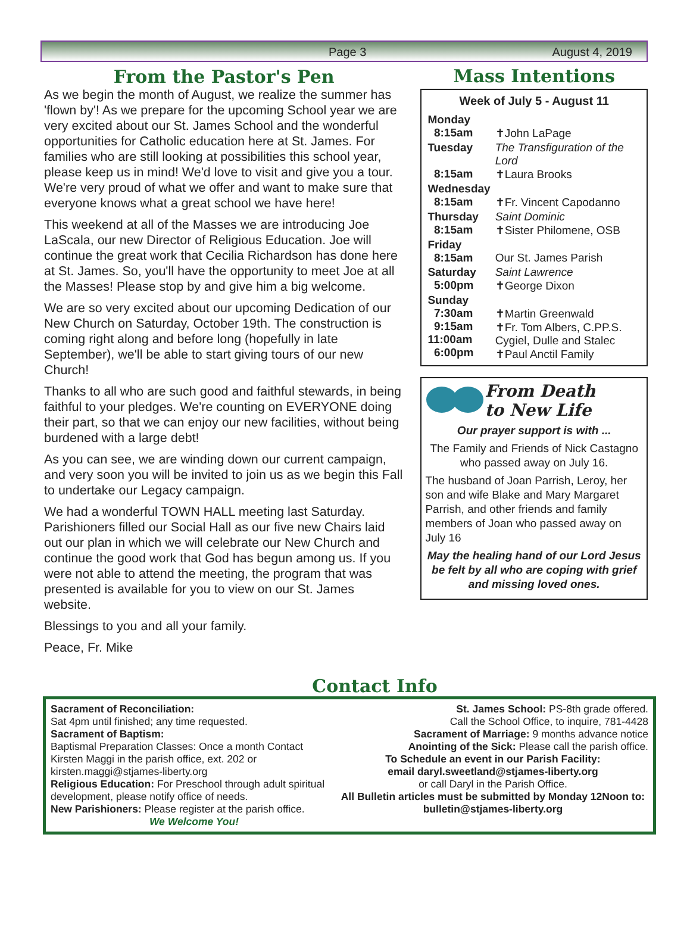Page 3 August 4, 2019
From the Pastor's Pen
As we begin the month of August, we realize the summer has 'flown by'! As we prepare for the upcoming School year we are very excited about our St. James School and the wonderful opportunities for Catholic education here at St. James. For families who are still looking at possibilities this school year, please keep us in mind! We'd love to visit and give you a tour. We're very proud of what we offer and want to make sure that everyone knows what a great school we have here!
This weekend at all of the Masses we are introducing Joe LaScala, our new Director of Religious Education. Joe will continue the great work that Cecilia Richardson has done here at St. James. So, you'll have the opportunity to meet Joe at all the Masses! Please stop by and give him a big welcome.
We are so very excited about our upcoming Dedication of our New Church on Saturday, October 19th. The construction is coming right along and before long (hopefully in late September), we'll be able to start giving tours of our new Church!
Thanks to all who are such good and faithful stewards, in being faithful to your pledges. We're counting on EVERYONE doing their part, so that we can enjoy our new facilities, without being burdened with a large debt!
As you can see, we are winding down our current campaign, and very soon you will be invited to join us as we begin this Fall to undertake our Legacy campaign.
We had a wonderful TOWN HALL meeting last Saturday. Parishioners filled our Social Hall as our five new Chairs laid out our plan in which we will celebrate our New Church and continue the good work that God has begun among us. If you were not able to attend the meeting, the program that was presented is available for you to view on our St. James website.
Blessings to you and all your family.
Peace, Fr. Mike
Mass Intentions
| Week of July 5 - August 11 | |
| --- | --- |
| Monday 8:15am | ✝John LaPage |
| Tuesday 8:15am | The Transfiguration of the Lord ✝Laura Brooks |
| Wednesday 8:15am | ✝Fr. Vincent Capodanno |
| Thursday 8:15am | Saint Dominic ✝Sister Philomene, OSB |
| Friday 8:15am | Our St. James Parish |
| Saturday 5:00pm | Saint Lawrence ✝George Dixon |
| Sunday 7:30am 9:15am 11:00am 6:00pm | ✝Martin Greenwald ✝Fr. Tom Albers, C.PP.S. Cygiel, Dulle and Stalec ✝Paul Anctil Family |
From Death
to New Life
Our prayer support is with ...
The Family and Friends of Nick Castagno who passed away on July 16.
The husband of Joan Parrish, Leroy, her son and wife Blake and Mary Margaret Parrish, and other friends and family members of Joan who passed away on July 16
May the healing hand of our Lord Jesus be felt by all who are coping with grief and missing loved ones.
Contact Info
Sacrament of Reconciliation:
Sat 4pm until finished; any time requested.
Sacrament of Baptism:
Baptismal Preparation Classes: Once a month Contact Kirsten Maggi in the parish office, ext. 202 or kirsten.maggi@stjames-liberty.org
Religious Education: For Preschool through adult spiritual development, please notify office of needs.
New Parishioners: Please register at the parish office.
We Welcome You!
St. James School: PS-8th grade offered.
Call the School Office, to inquire, 781-4428
Sacrament of Marriage: 9 months advance notice
Anointing of the Sick: Please call the parish office.
To Schedule an event in our Parish Facility:
email daryl.sweetland@stjames-liberty.org
or call Daryl in the Parish Office.
All Bulletin articles must be submitted by Monday 12Noon to: bulletin@stjames-liberty.org